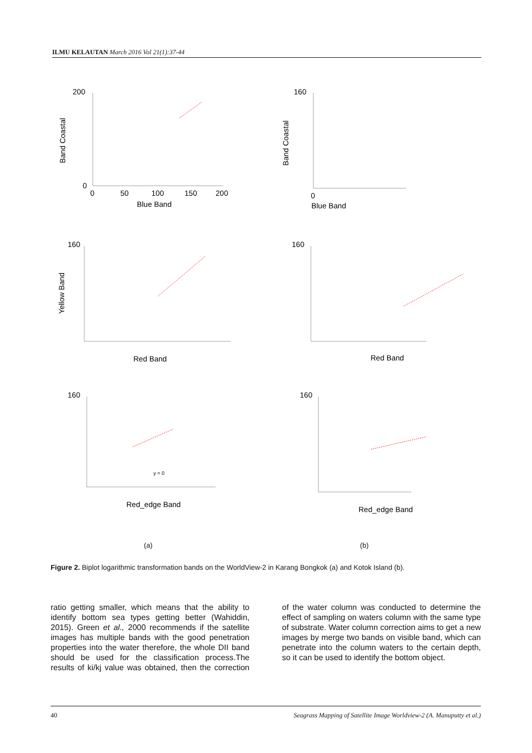ILMU KELAUTAN March 2016 Vol 21(1):37-44
200
0
0
50
100
150
200
Blue Band
Band Coastal
160
0
Blue Band
Band Coastal
160
Red Band
Yellow Band
160
Red Band
160
Red_edge Band
y = 0
160
Red_edge Band
(a) (b)
Figure 2. Biplot logarithmic transformation bands on the WorldView-2 in Karang Bongkok (a) and Kotok Island (b).
ratio getting smaller, which means that the ability to identify bottom sea types getting better (Wahiddin, 2015). Green et al., 2000 recommends if the satellite images has multiple bands with the good penetration properties into the water therefore, the whole DII band should be used for the classification process.The results of ki/kj value was obtained, then the correction of the water column was conducted to determine the effect of sampling on waters column with the same type of substrate. Water column correction aims to get a new images by merge two bands on visible band, which can penetrate into the column waters to the certain depth, so it can be used to identify the bottom object.
40 Seagrass Mapping of Satellite Image Worldview-2 (A. Manuputty et al.)